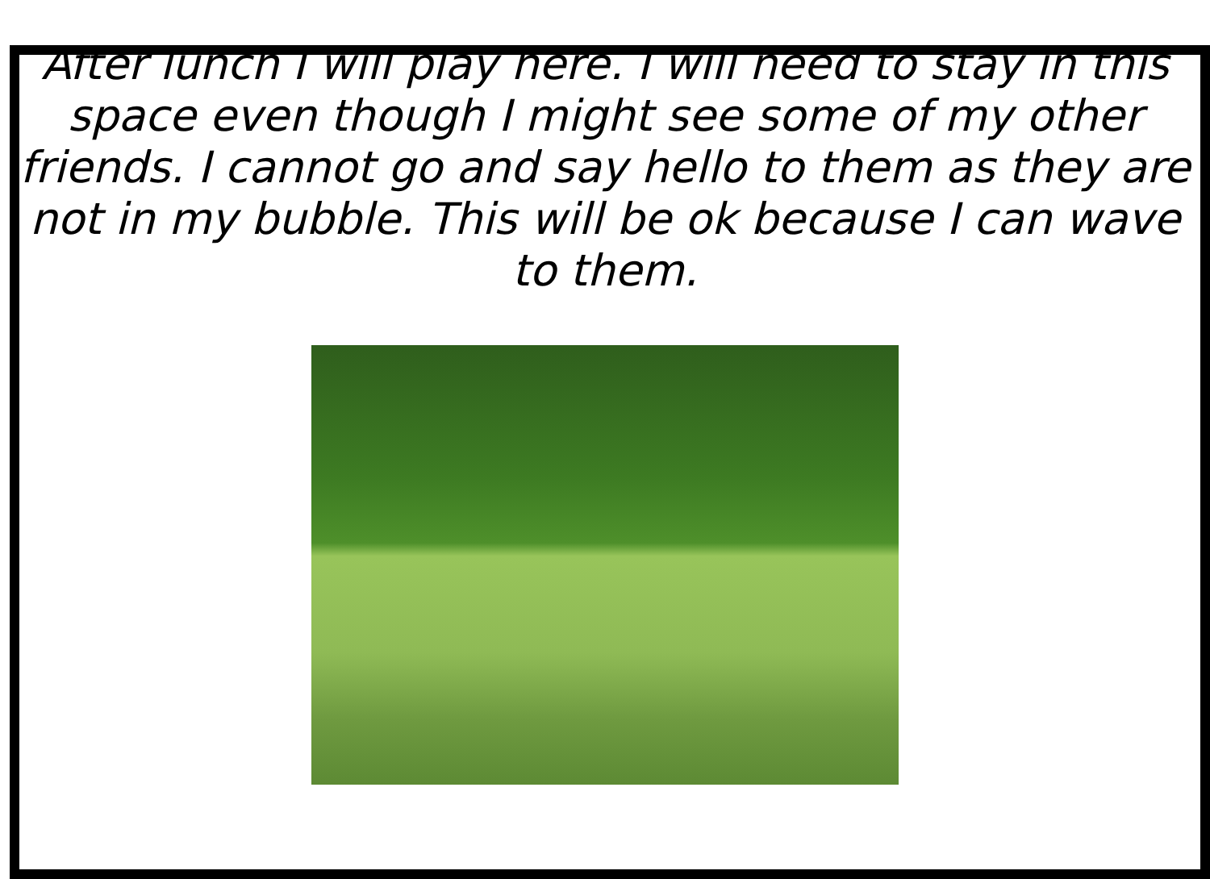After lunch I will play here. I will need to stay in this space even though I might see some of my other friends. I cannot go and say hello to them as they are not in my bubble. This will be ok because I can wave to them.